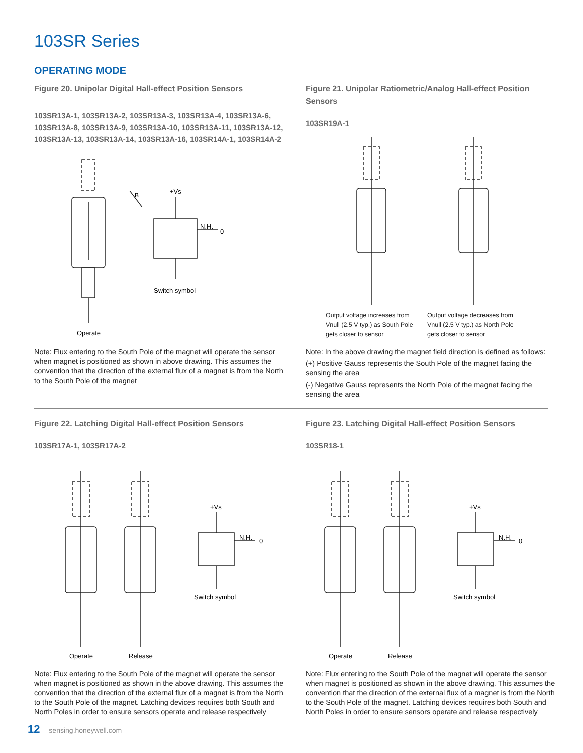103SR Series
OPERATING MODE
Figure 20. Unipolar Digital Hall-effect Position Sensors
103SR13A-1, 103SR13A-2, 103SR13A-3, 103SR13A-4, 103SR13A-6, 103SR13A-8, 103SR13A-9, 103SR13A-10, 103SR13A-11, 103SR13A-12, 103SR13A-13, 103SR13A-14, 103SR13A-16, 103SR14A-1, 103SR14A-2
+Vs
N.H.
0
B
Switch symbol
Operate
Note: Flux entering to the South Pole of the magnet will operate the sensor when magnet is positioned as shown in above drawing. This assumes the convention that the direction of the external flux of a magnet is from the North to the South Pole of the magnet
Figure 21. Unipolar Ratiometric/Analog Hall-effect Position Sensors
103SR19A-1
Output voltage increases from Vnull (2.5 V typ.) as South Pole gets closer to sensor
Output voltage decreases from Vnull (2.5 V typ.) as North Pole gets closer to sensor
Note: In the above drawing the magnet field direction is defined as follows:
(+) Positive Gauss represents the South Pole of the magnet facing the sensing the area
(-) Negative Gauss represents the North Pole of the magnet facing the sensing the area
Figure 22. Latching Digital Hall-effect Position Sensors
103SR17A-1, 103SR17A-2
+Vs
N.H.
0
Switch symbol
Operate
Release
Note: Flux entering to the South Pole of the magnet will operate the sensor when magnet is positioned as shown in the above drawing. This assumes the convention that the direction of the external flux of a magnet is from the North to the South Pole of the magnet. Latching devices requires both South and North Poles in order to ensure sensors operate and release respectively
Figure 23. Latching Digital Hall-effect Position Sensors
103SR18-1
+Vs
N.H.
0
Switch symbol
Operate
Release
Note: Flux entering to the South Pole of the magnet will operate the sensor when magnet is positioned as shown in the above drawing. This assumes the convention that the direction of the external flux of a magnet is from the North to the South Pole of the magnet. Latching devices requires both South and North Poles in order to ensure sensors operate and release respectively
12 sensing.honeywell.com